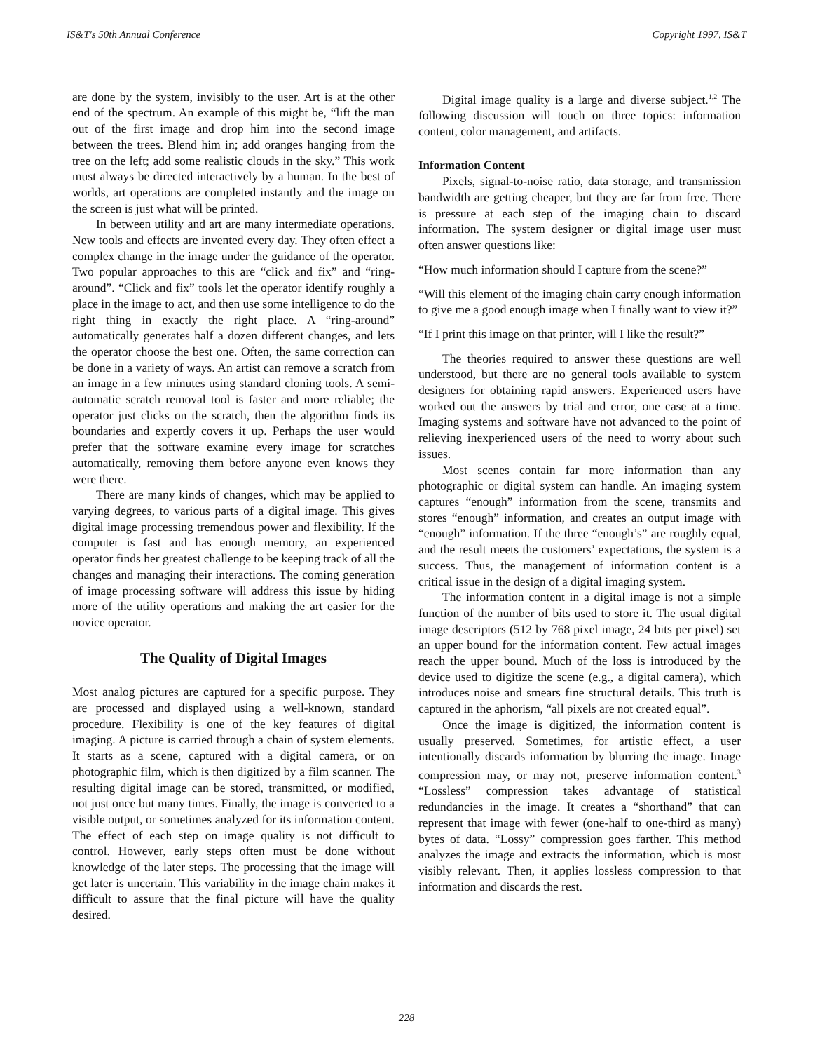IS&T's 50th Annual Conference Copyright 1997, IS&T
are done by the system, invisibly to the user. Art is at the other end of the spectrum. An example of this might be, “lift the man out of the first image and drop him into the second image between the trees. Blend him in; add oranges hanging from the tree on the left; add some realistic clouds in the sky.” This work must always be directed interactively by a human. In the best of worlds, art operations are completed instantly and the image on the screen is just what will be printed.
In between utility and art are many intermediate operations. New tools and effects are invented every day. They often effect a complex change in the image under the guidance of the operator. Two popular approaches to this are “click and fix” and “ring-around”. “Click and fix” tools let the operator identify roughly a place in the image to act, and then use some intelligence to do the right thing in exactly the right place. A “ring-around” automatically generates half a dozen different changes, and lets the operator choose the best one. Often, the same correction can be done in a variety of ways. An artist can remove a scratch from an image in a few minutes using standard cloning tools. A semi-automatic scratch removal tool is faster and more reliable; the operator just clicks on the scratch, then the algorithm finds its boundaries and expertly covers it up. Perhaps the user would prefer that the software examine every image for scratches automatically, removing them before anyone even knows they were there.
There are many kinds of changes, which may be applied to varying degrees, to various parts of a digital image. This gives digital image processing tremendous power and flexibility. If the computer is fast and has enough memory, an experienced operator finds her greatest challenge to be keeping track of all the changes and managing their interactions. The coming generation of image processing software will address this issue by hiding more of the utility operations and making the art easier for the novice operator.
The Quality of Digital Images
Most analog pictures are captured for a specific purpose. They are processed and displayed using a well-known, standard procedure. Flexibility is one of the key features of digital imaging. A picture is carried through a chain of system elements. It starts as a scene, captured with a digital camera, or on photographic film, which is then digitized by a film scanner. The resulting digital image can be stored, transmitted, or modified, not just once but many times. Finally, the image is converted to a visible output, or sometimes analyzed for its information content. The effect of each step on image quality is not difficult to control. However, early steps often must be done without knowledge of the later steps. The processing that the image will get later is uncertain. This variability in the image chain makes it difficult to assure that the final picture will have the quality desired.
Digital image quality is a large and diverse subject.<sup>1,2</sup> The following discussion will touch on three topics: information content, color management, and artifacts.
Information Content
Pixels, signal-to-noise ratio, data storage, and transmission bandwidth are getting cheaper, but they are far from free. There is pressure at each step of the imaging chain to discard information. The system designer or digital image user must often answer questions like:
“How much information should I capture from the scene?”
“Will this element of the imaging chain carry enough information to give me a good enough image when I finally want to view it?”
“If I print this image on that printer, will I like the result?”
The theories required to answer these questions are well understood, but there are no general tools available to system designers for obtaining rapid answers. Experienced users have worked out the answers by trial and error, one case at a time. Imaging systems and software have not advanced to the point of relieving inexperienced users of the need to worry about such issues.
Most scenes contain far more information than any photographic or digital system can handle. An imaging system captures “enough” information from the scene, transmits and stores “enough” information, and creates an output image with “enough” information. If the three “enough’s” are roughly equal, and the result meets the customers’ expectations, the system is a success. Thus, the management of information content is a critical issue in the design of a digital imaging system.
The information content in a digital image is not a simple function of the number of bits used to store it. The usual digital image descriptors (512 by 768 pixel image, 24 bits per pixel) set an upper bound for the information content. Few actual images reach the upper bound. Much of the loss is introduced by the device used to digitize the scene (e.g., a digital camera), which introduces noise and smears fine structural details. This truth is captured in the aphorism, “all pixels are not created equal”.
Once the image is digitized, the information content is usually preserved. Sometimes, for artistic effect, a user intentionally discards information by blurring the image. Image compression may, or may not, preserve information content.<sup>3</sup> “Lossless” compression takes advantage of statistical redundancies in the image. It creates a “shorthand” that can represent that image with fewer (one-half to one-third as many) bytes of data. “Lossy” compression goes farther. This method analyzes the image and extracts the information, which is most visibly relevant. Then, it applies lossless compression to that information and discards the rest.
228